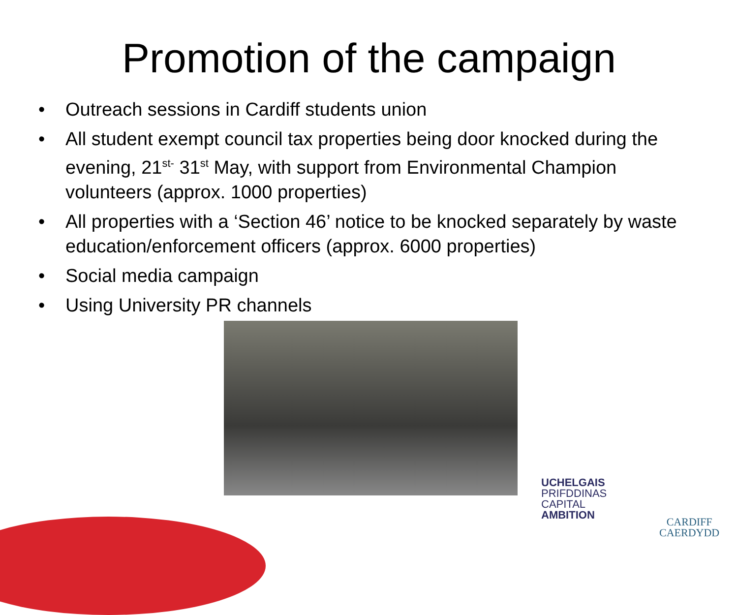Promotion of the campaign
• Outreach sessions in Cardiff students union
• All student exempt council tax properties being door knocked during the evening, 21<sup>st-</sup> 31<sup>st</sup> May, with support from Environmental Champion volunteers (approx. 1000 properties)
• All properties with a ‘Section 46’ notice to be knocked separately by waste education/enforcement officers (approx. 6000 properties)
• Social media campaign
• Using University PR channels
UCHELGAIS
PRIFDDINAS
CAPITAL
AMBITION
CARDIFF
CAERDYDD